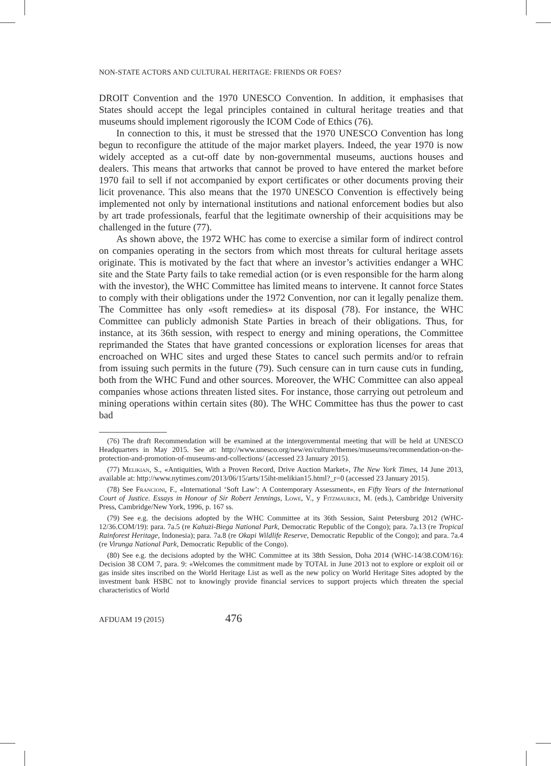NON-STATE ACTORS AND CULTURAL HERITAGE: FRIENDS OR FOES?
DROIT Convention and the 1970 UNESCO Convention. In addition, it emphasises that States should accept the legal principles contained in cultural heritage treaties and that museums should implement rigorously the ICOM Code of Ethics (76).
In connection to this, it must be stressed that the 1970 UNESCO Convention has long begun to reconfigure the attitude of the major market players. Indeed, the year 1970 is now widely accepted as a cut-off date by non-governmental museums, auctions houses and dealers. This means that artworks that cannot be proved to have entered the market before 1970 fail to sell if not accompanied by export certificates or other documents proving their licit provenance. This also means that the 1970 UNESCO Convention is effectively being implemented not only by international institutions and national enforcement bodies but also by art trade professionals, fearful that the legitimate ownership of their acquisitions may be challenged in the future (77).
As shown above, the 1972 WHC has come to exercise a similar form of indirect control on companies operating in the sectors from which most threats for cultural heritage assets originate. This is motivated by the fact that where an investor’s activities endanger a WHC site and the State Party fails to take remedial action (or is even responsible for the harm along with the investor), the WHC Committee has limited means to intervene. It cannot force States to comply with their obligations under the 1972 Convention, nor can it legally penalize them. The Committee has only «soft remedies» at its disposal (78). For instance, the WHC Committee can publicly admonish State Parties in breach of their obligations. Thus, for instance, at its 36th session, with respect to energy and mining operations, the Committee reprimanded the States that have granted concessions or exploration licenses for areas that encroached on WHC sites and urged these States to cancel such permits and/or to refrain from issuing such permits in the future (79). Such censure can in turn cause cuts in funding, both from the WHC Fund and other sources. Moreover, the WHC Committee can also appeal companies whose actions threaten listed sites. For instance, those carrying out petroleum and mining operations within certain sites (80). The WHC Committee has thus the power to cast bad
(76) The draft Recommendation will be examined at the intergovernmental meeting that will be held at UNESCO Headquarters in May 2015. See at: http://www.unesco.org/new/en/culture/themes/museums/recommendation-on-the-protection-and-promotion-of-museums-and-collections/ (accessed 23 January 2015).
(77) Melikian, S., «Antiquities, With a Proven Record, Drive Auction Market», The New York Times, 14 June 2013, available at: http://www.nytimes.com/2013/06/15/arts/15iht-melikian15.html?_r=0 (accessed 23 January 2015).
(78) See Francioni, F., «International ‘Soft Law’: A Contemporary Assessment», en Fifty Years of the International Court of Justice. Essays in Honour of Sir Robert Jennings, Lowe, V., y Fitzmaurice, M. (eds.), Cambridge University Press, Cambridge/New York, 1996, p. 167 ss.
(79) See e.g. the decisions adopted by the WHC Committee at its 36th Session, Saint Petersburg 2012 (WHC- 12/36.COM/19): para. 7a.5 (re Kahuzi-Biega National Park, Democratic Republic of the Congo); para. 7a.13 (re Tropical Rainforest Heritage, Indonesia); para. 7a.8 (re Okapi Wildlife Reserve, Democratic Republic of the Congo); and para. 7a.4 (re Virunga National Park, Democratic Republic of the Congo).
(80) See e.g. the decisions adopted by the WHC Committee at its 38th Session, Doha 2014 (WHC-14/38.COM/16): Decision 38 COM 7, para. 9: «Welcomes the commitment made by TOTAL in June 2013 not to explore or exploit oil or gas inside sites inscribed on the World Heritage List as well as the new policy on World Heritage Sites adopted by the investment bank HSBC not to knowingly provide financial services to support projects which threaten the special characteristics of World
AFDUAM 19 (2015) 476